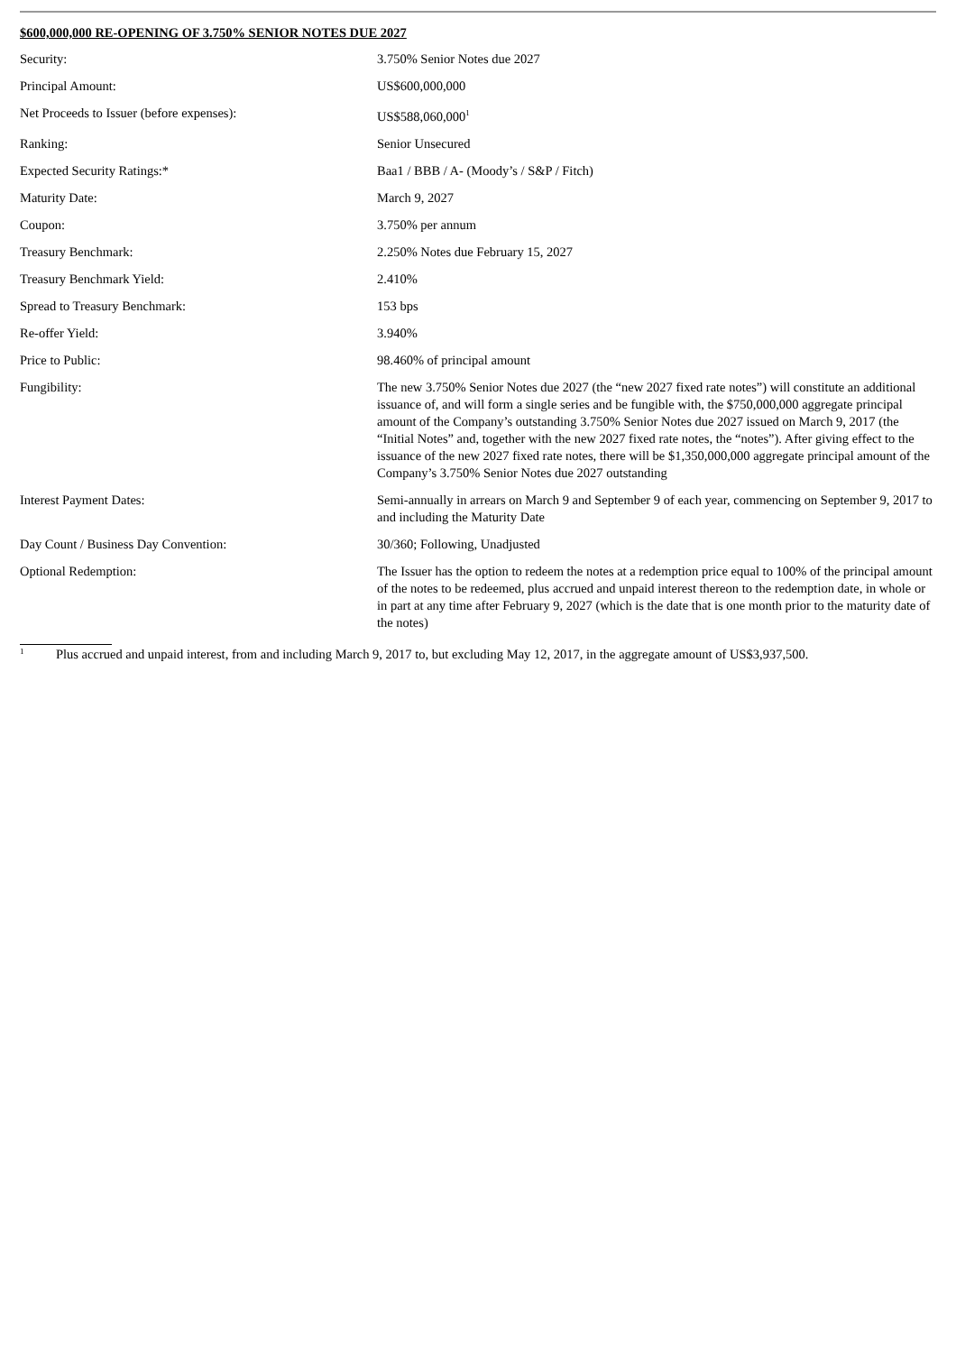$600,000,000 RE-OPENING OF 3.750% SENIOR NOTES DUE 2027
| Security: | 3.750% Senior Notes due 2027 |
| Principal Amount: | US$600,000,000 |
| Net Proceeds to Issuer (before expenses): | US$588,060,000<sup>1</sup> |
| Ranking: | Senior Unsecured |
| Expected Security Ratings:* | Baa1 / BBB / A- (Moody’s / S&P / Fitch) |
| Maturity Date: | March 9, 2027 |
| Coupon: | 3.750% per annum |
| Treasury Benchmark: | 2.250% Notes due February 15, 2027 |
| Treasury Benchmark Yield: | 2.410% |
| Spread to Treasury Benchmark: | 153 bps |
| Re-offer Yield: | 3.940% |
| Price to Public: | 98.460% of principal amount |
| Fungibility: | The new 3.750% Senior Notes due 2027 (the “new 2027 fixed rate notes”) will constitute an additional issuance of, and will form a single series and be fungible with, the $750,000,000 aggregate principal amount of the Company’s outstanding 3.750% Senior Notes due 2027 issued on March 9, 2017 (the “Initial Notes” and, together with the new 2027 fixed rate notes, the “notes”). After giving effect to the issuance of the new 2027 fixed rate notes, there will be $1,350,000,000 aggregate principal amount of the Company’s 3.750% Senior Notes due 2027 outstanding |
| Interest Payment Dates: | Semi-annually in arrears on March 9 and September 9 of each year, commencing on September 9, 2017 to and including the Maturity Date |
| Day Count / Business Day Convention: | 30/360; Following, Unadjusted |
| Optional Redemption: | The Issuer has the option to redeem the notes at a redemption price equal to 100% of the principal amount of the notes to be redeemed, plus accrued and unpaid interest thereon to the redemption date, in whole or in part at any time after February 9, 2027 (which is the date that is one month prior to the maturity date of the notes) |
<sup>1</sup> Plus accrued and unpaid interest, from and including March 9, 2017 to, but excluding May 12, 2017, in the aggregate amount of US$3,937,500.